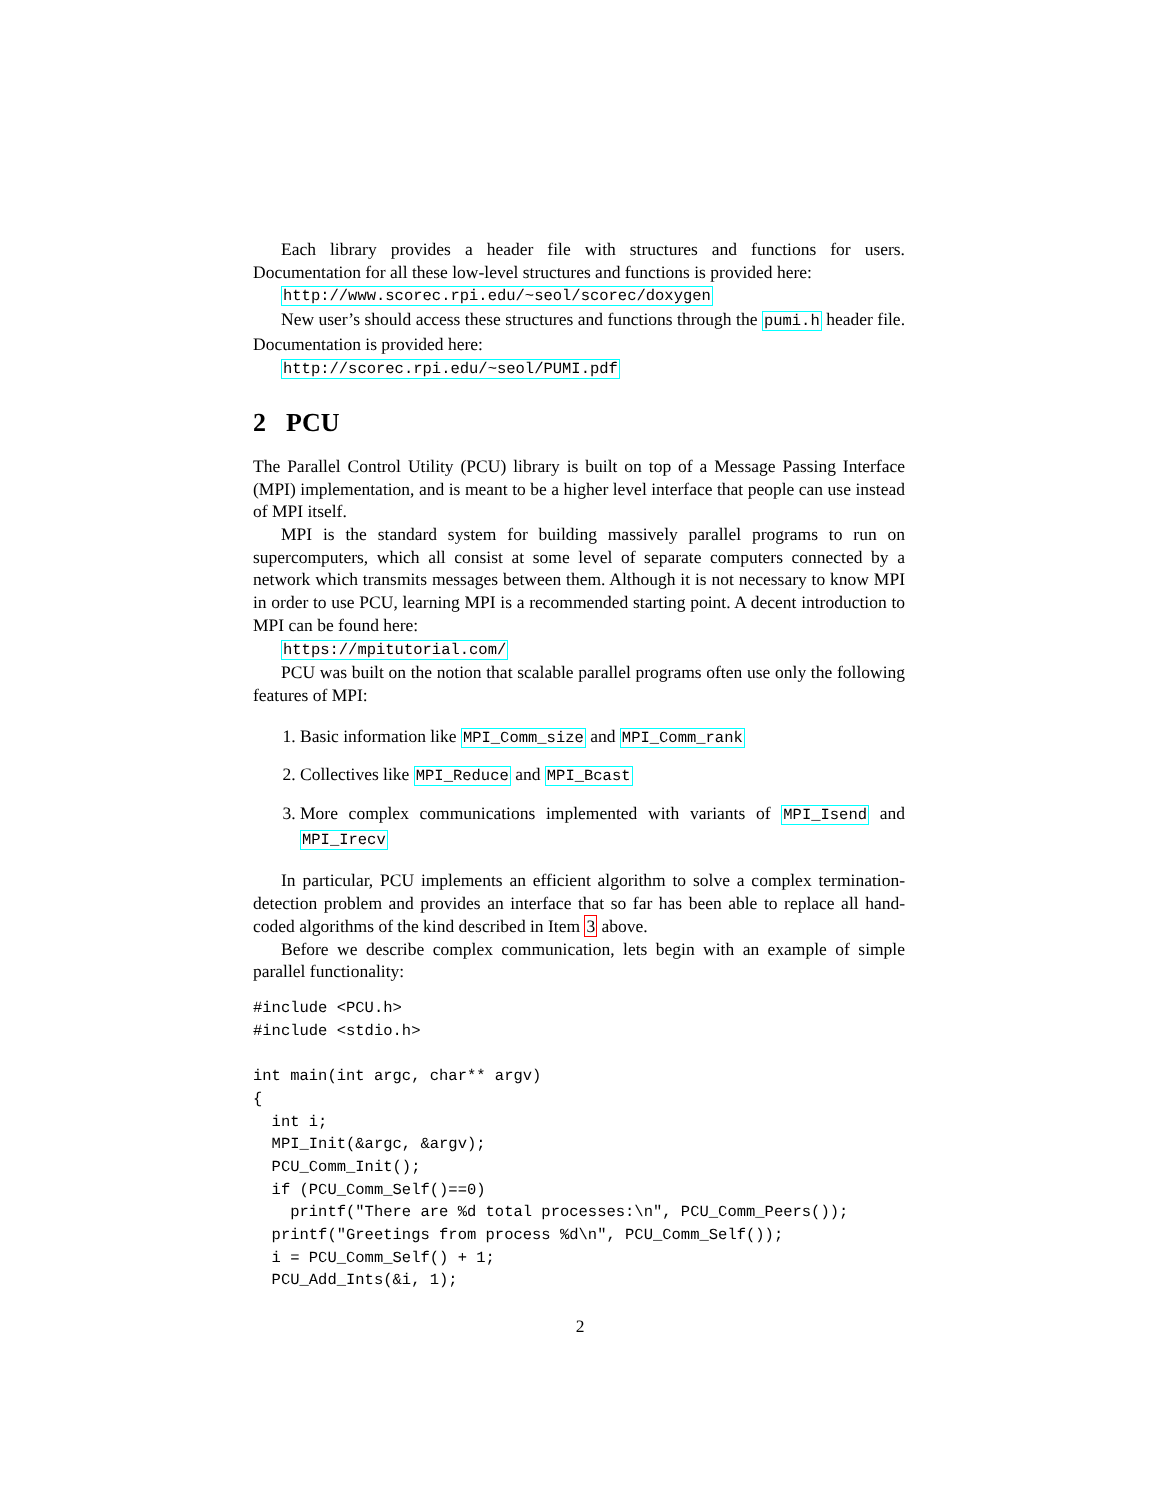Each library provides a header file with structures and functions for users. Documentation for all these low-level structures and functions is provided here:
http://www.scorec.rpi.edu/~seol/scorec/doxygen
New user’s should access these structures and functions through the pumi.h header file. Documentation is provided here:
http://scorec.rpi.edu/~seol/PUMI.pdf
2 PCU
The Parallel Control Utility (PCU) library is built on top of a Message Passing Interface (MPI) implementation, and is meant to be a higher level interface that people can use instead of MPI itself.
MPI is the standard system for building massively parallel programs to run on supercomputers, which all consist at some level of separate computers connected by a network which transmits messages between them. Although it is not necessary to know MPI in order to use PCU, learning MPI is a recommended starting point. A decent introduction to MPI can be found here:
https://mpitutorial.com/
PCU was built on the notion that scalable parallel programs often use only the following features of MPI:
1. Basic information like MPI_Comm_size and MPI_Comm_rank
2. Collectives like MPI_Reduce and MPI_Bcast
3. More complex communications implemented with variants of MPI_Isend and MPI_Irecv
In particular, PCU implements an efficient algorithm to solve a complex termination-detection problem and provides an interface that so far has been able to replace all hand-coded algorithms of the kind described in Item 3 above.
Before we describe complex communication, lets begin with an example of simple parallel functionality:
#include <PCU.h>
#include <stdio.h>

int main(int argc, char** argv)
{
  int i;
  MPI_Init(&argc, &argv);
  PCU_Comm_Init();
  if (PCU_Comm_Self()==0)
    printf("There are %d total processes:\n", PCU_Comm_Peers());
  printf("Greetings from process %d\n", PCU_Comm_Self());
  i = PCU_Comm_Self() + 1;
  PCU_Add_Ints(&i, 1);
2